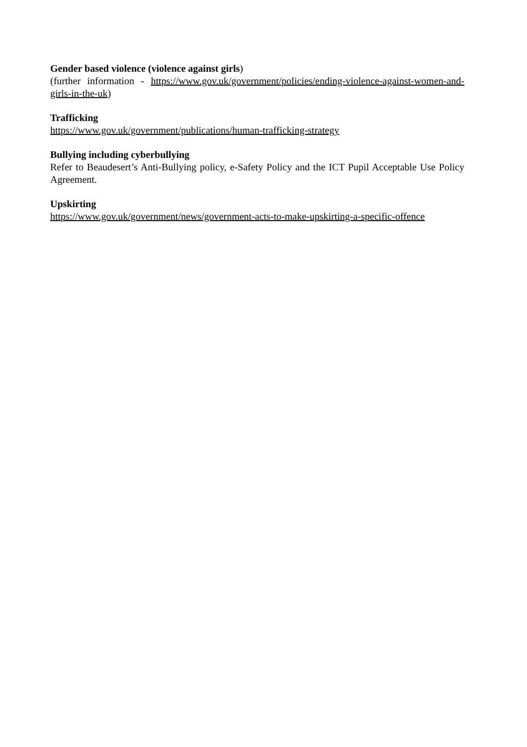Gender based violence (violence against girls)
(further information - https://www.gov.uk/government/policies/ending-violence-against-women-and-girls-in-the-uk)
Trafficking
https://www.gov.uk/government/publications/human-trafficking-strategy
Bullying including cyberbullying
Refer to Beaudesert’s Anti-Bullying policy, e-Safety Policy and the ICT Pupil Acceptable Use Policy Agreement.
Upskirting
https://www.gov.uk/government/news/government-acts-to-make-upskirting-a-specific-offence